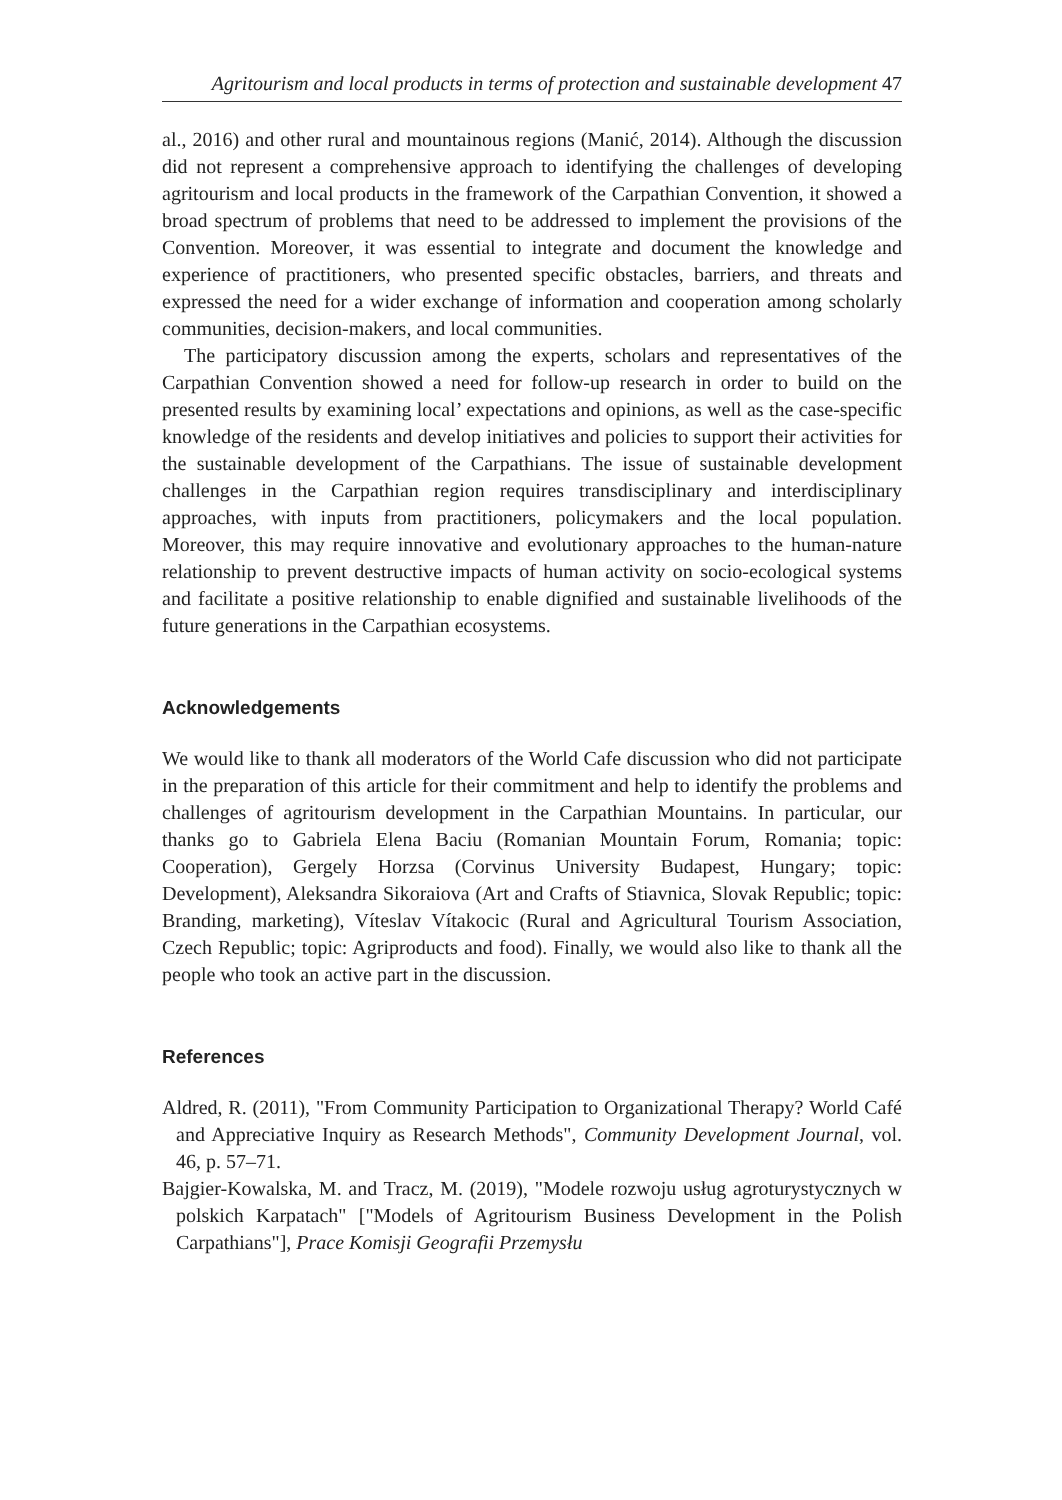Agritourism and local products in terms of protection and sustainable development 47
al., 2016) and other rural and mountainous regions (Manić, 2014). Although the discussion did not represent a comprehensive approach to identifying the challenges of developing agritourism and local products in the framework of the Carpathian Convention, it showed a broad spectrum of problems that need to be addressed to implement the provisions of the Convention. Moreover, it was essential to integrate and document the knowledge and experience of practitioners, who presented specific obstacles, barriers, and threats and expressed the need for a wider exchange of information and cooperation among scholarly communities, decision-makers, and local communities.
The participatory discussion among the experts, scholars and representatives of the Carpathian Convention showed a need for follow-up research in order to build on the presented results by examining local’ expectations and opinions, as well as the case-specific knowledge of the residents and develop initiatives and policies to support their activities for the sustainable development of the Carpathians. The issue of sustainable development challenges in the Carpathian region requires transdisciplinary and interdisciplinary approaches, with inputs from practitioners, policymakers and the local population. Moreover, this may require innovative and evolutionary approaches to the human-nature relationship to prevent destructive impacts of human activity on socio-ecological systems and facilitate a positive relationship to enable dignified and sustainable livelihoods of the future generations in the Carpathian ecosystems.
Acknowledgements
We would like to thank all moderators of the World Cafe discussion who did not participate in the preparation of this article for their commitment and help to identify the problems and challenges of agritourism development in the Carpathian Mountains. In particular, our thanks go to Gabriela Elena Baciu (Romanian Mountain Forum, Romania; topic: Cooperation), Gergely Horzsa (Corvinus University Budapest, Hungary; topic: Development), Aleksandra Sikoraiova (Art and Crafts of Stiavnica, Slovak Republic; topic: Branding, marketing), Víteslav Vítakocic (Rural and Agricultural Tourism Association, Czech Republic; topic: Agriproducts and food). Finally, we would also like to thank all the people who took an active part in the discussion.
References
Aldred, R. (2011), "From Community Participation to Organizational Therapy? World Café and Appreciative Inquiry as Research Methods", Community Development Journal, vol. 46, p. 57–71.
Bajgier-Kowalska, M. and Tracz, M. (2019), "Modele rozwoju usług agroturystycznych w polskich Karpatach" ["Models of Agritourism Business Development in the Polish Carpathians"], Prace Komisji Geografii Przemysłu